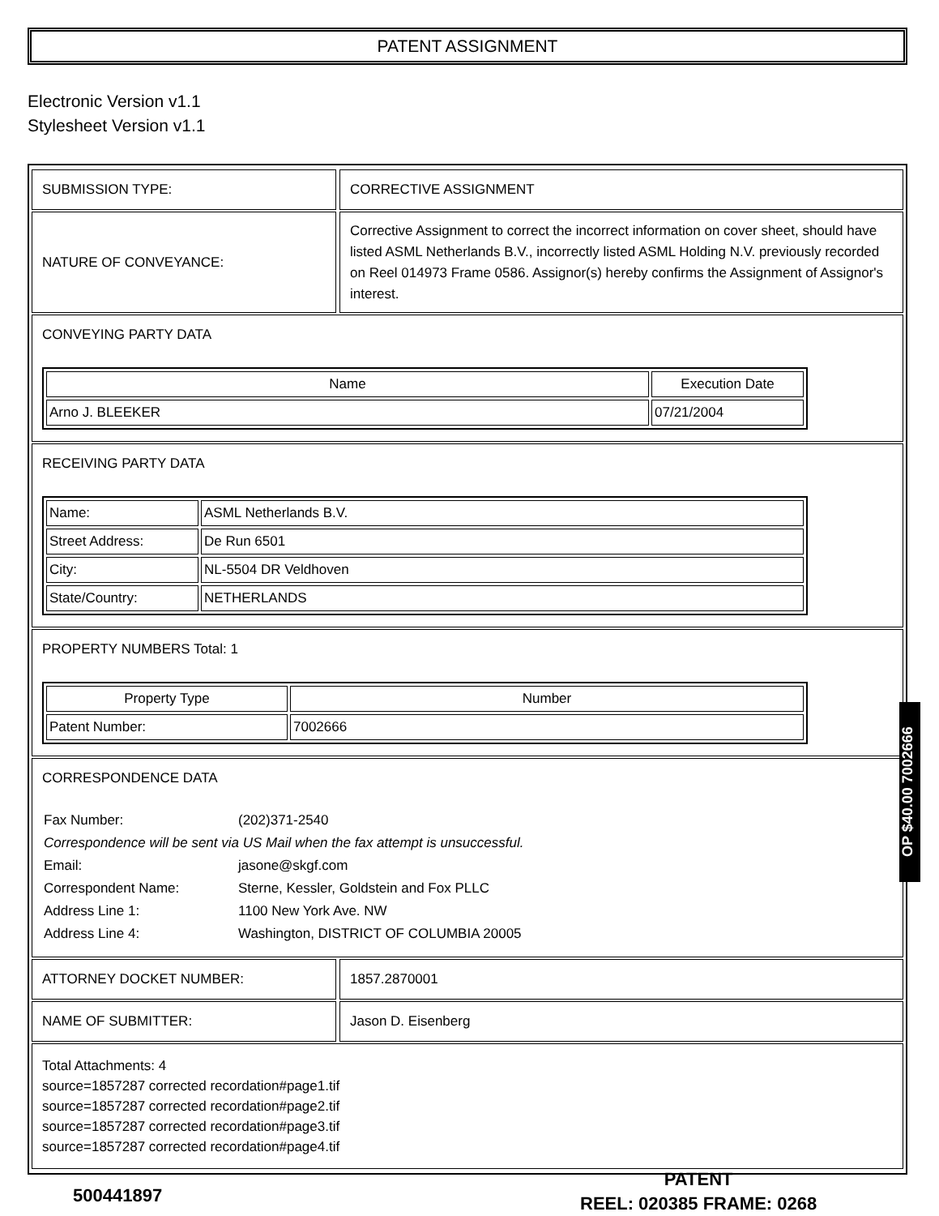PATENT ASSIGNMENT
Electronic Version v1.1
Stylesheet Version v1.1
SUBMISSION TYPE: CORRECTIVE ASSIGNMENT
NATURE OF CONVEYANCE:
Corrective Assignment to correct the incorrect information on cover sheet, should have listed ASML Netherlands B.V., incorrectly listed ASML Holding N.V. previously recorded on Reel 014973 Frame 0586. Assignor(s) hereby confirms the Assignment of Assignor's interest.
CONVEYING PARTY DATA
| Name | Execution Date |
| --- | --- |
| Arno J. BLEEKER | 07/21/2004 |
RECEIVING PARTY DATA
| Name: | ASML Netherlands B.V. |
| Street Address: | De Run 6501 |
| City: | NL-5504 DR Veldhoven |
| State/Country: | NETHERLANDS |
PROPERTY NUMBERS Total: 1
| Property Type | Number |
| --- | --- |
| Patent Number: | 7002666 |
CORRESPONDENCE DATA
| Fax Number: | (202)371-2540 |
| Correspondence will be sent via US Mail when the fax attempt is unsuccessful. | |
| Email: | jasone@skgf.com |
| Correspondent Name: | Sterne, Kessler, Goldstein and Fox PLLC |
| Address Line 1: | 1100 New York Ave. NW |
| Address Line 4: | Washington, DISTRICT OF COLUMBIA 20005 |
ATTORNEY DOCKET NUMBER: 1857.2870001
NAME OF SUBMITTER: Jason D. Eisenberg
Total Attachments: 4
source=1857287 corrected recordation#page1.tif
source=1857287 corrected recordation#page2.tif
source=1857287 corrected recordation#page3.tif
source=1857287 corrected recordation#page4.tif
OP $40.00 7002666
500441897
PATENT
REEL: 020385 FRAME: 0268